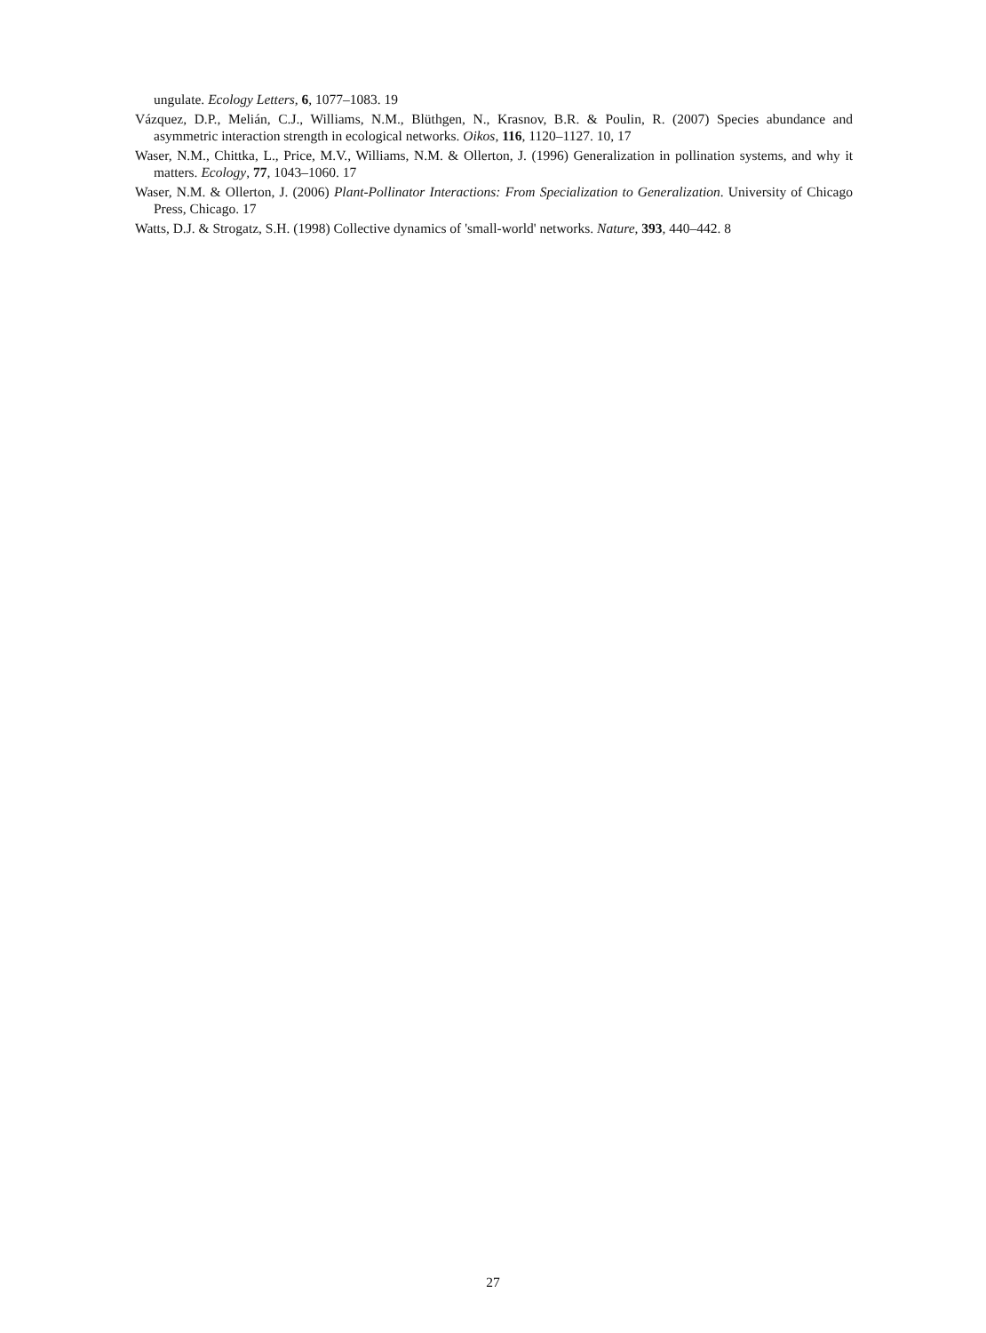ungulate. Ecology Letters, 6, 1077–1083. 19
Vázquez, D.P., Melián, C.J., Williams, N.M., Blüthgen, N., Krasnov, B.R. & Poulin, R. (2007) Species abundance and asymmetric interaction strength in ecological networks. Oikos, 116, 1120–1127. 10, 17
Waser, N.M., Chittka, L., Price, M.V., Williams, N.M. & Ollerton, J. (1996) Generalization in pollination systems, and why it matters. Ecology, 77, 1043–1060. 17
Waser, N.M. & Ollerton, J. (2006) Plant-Pollinator Interactions: From Specialization to Generalization. University of Chicago Press, Chicago. 17
Watts, D.J. & Strogatz, S.H. (1998) Collective dynamics of 'small-world' networks. Nature, 393, 440–442. 8
27